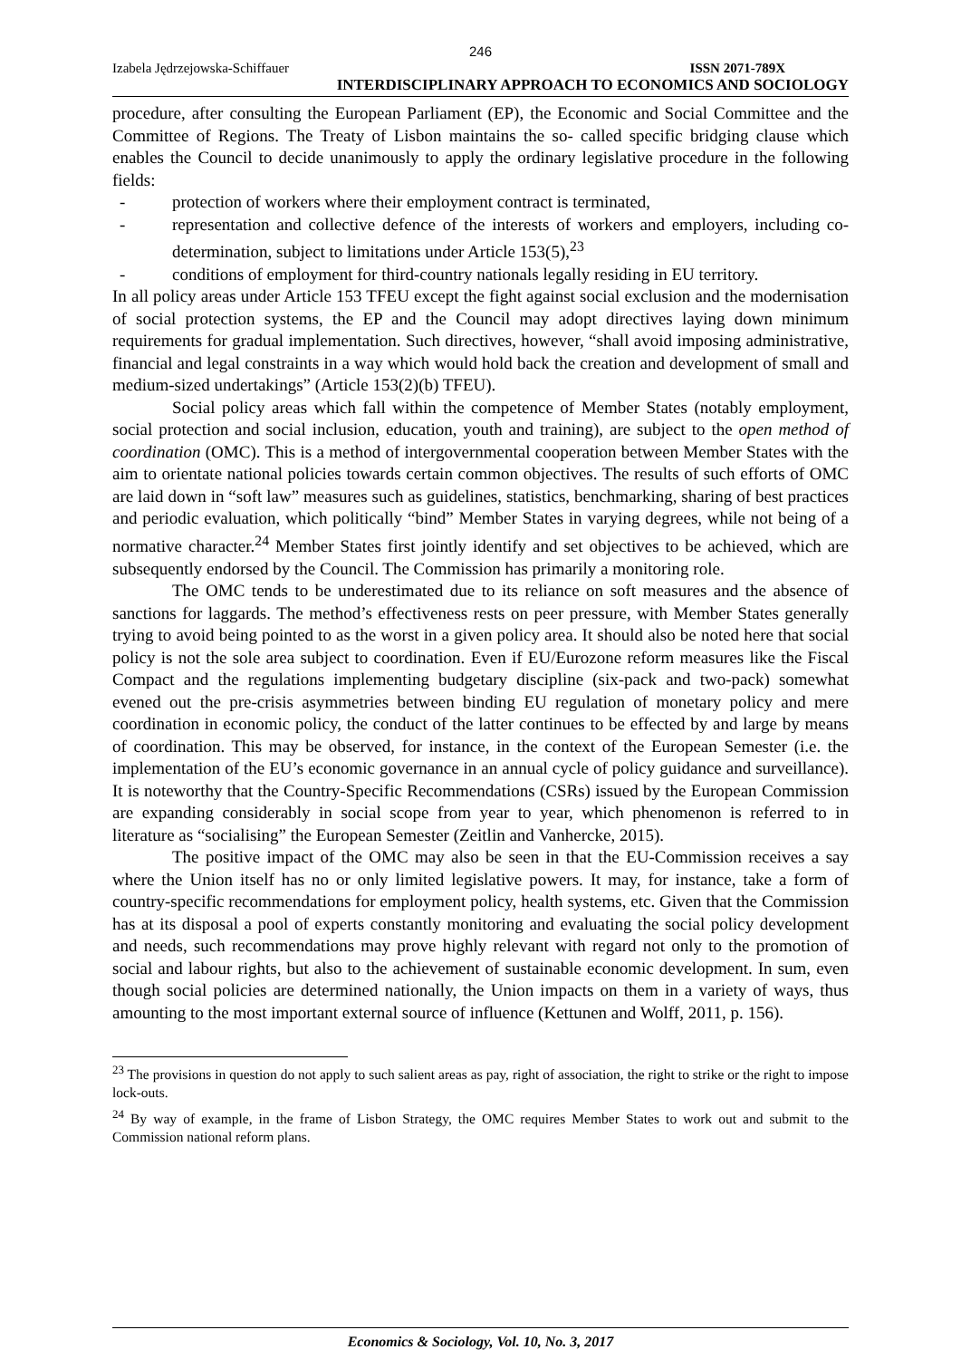246
Izabela Jędrzejowska-Schiffauer ISSN 2071-789X
INTERDISCIPLINARY APPROACH TO ECONOMICS AND SOCIOLOGY
procedure, after consulting the European Parliament (EP), the Economic and Social Committee and the Committee of Regions. The Treaty of Lisbon maintains the so- called specific bridging clause which enables the Council to decide unanimously to apply the ordinary legislative procedure in the following fields:
- protection of workers where their employment contract is terminated,
- representation and collective defence of the interests of workers and employers, including co-determination, subject to limitations under Article 153(5),<sup>23</sup>
- conditions of employment for third-country nationals legally residing in EU territory.
In all policy areas under Article 153 TFEU except the fight against social exclusion and the modernisation of social protection systems, the EP and the Council may adopt directives laying down minimum requirements for gradual implementation. Such directives, however, “shall avoid imposing administrative, financial and legal constraints in a way which would hold back the creation and development of small and medium-sized undertakings” (Article 153(2)(b) TFEU).
Social policy areas which fall within the competence of Member States (notably employment, social protection and social inclusion, education, youth and training), are subject to the open method of coordination (OMC). This is a method of intergovernmental cooperation between Member States with the aim to orientate national policies towards certain common objectives. The results of such efforts of OMC are laid down in “soft law” measures such as guidelines, statistics, benchmarking, sharing of best practices and periodic evaluation, which politically “bind” Member States in varying degrees, while not being of a normative character.<sup>24</sup> Member States first jointly identify and set objectives to be achieved, which are subsequently endorsed by the Council. The Commission has primarily a monitoring role.
The OMC tends to be underestimated due to its reliance on soft measures and the absence of sanctions for laggards. The method’s effectiveness rests on peer pressure, with Member States generally trying to avoid being pointed to as the worst in a given policy area. It should also be noted here that social policy is not the sole area subject to coordination. Even if EU/Eurozone reform measures like the Fiscal Compact and the regulations implementing budgetary discipline (six-pack and two-pack) somewhat evened out the pre-crisis asymmetries between binding EU regulation of monetary policy and mere coordination in economic policy, the conduct of the latter continues to be effected by and large by means of coordination. This may be observed, for instance, in the context of the European Semester (i.e. the implementation of the EU’s economic governance in an annual cycle of policy guidance and surveillance). It is noteworthy that the Country-Specific Recommendations (CSRs) issued by the European Commission are expanding considerably in social scope from year to year, which phenomenon is referred to in literature as “socialising” the European Semester (Zeitlin and Vanhercke, 2015).
The positive impact of the OMC may also be seen in that the EU-Commission receives a say where the Union itself has no or only limited legislative powers. It may, for instance, take a form of country-specific recommendations for employment policy, health systems, etc. Given that the Commission has at its disposal a pool of experts constantly monitoring and evaluating the social policy development and needs, such recommendations may prove highly relevant with regard not only to the promotion of social and labour rights, but also to the achievement of sustainable economic development. In sum, even though social policies are determined nationally, the Union impacts on them in a variety of ways, thus amounting to the most important external source of influence (Kettunen and Wolff, 2011, p. 156).
<sup>23</sup> The provisions in question do not apply to such salient areas as pay, right of association, the right to strike or the right to impose lock-outs.
<sup>24</sup> By way of example, in the frame of Lisbon Strategy, the OMC requires Member States to work out and submit to the Commission national reform plans.
Economics & Sociology, Vol. 10, No. 3, 2017